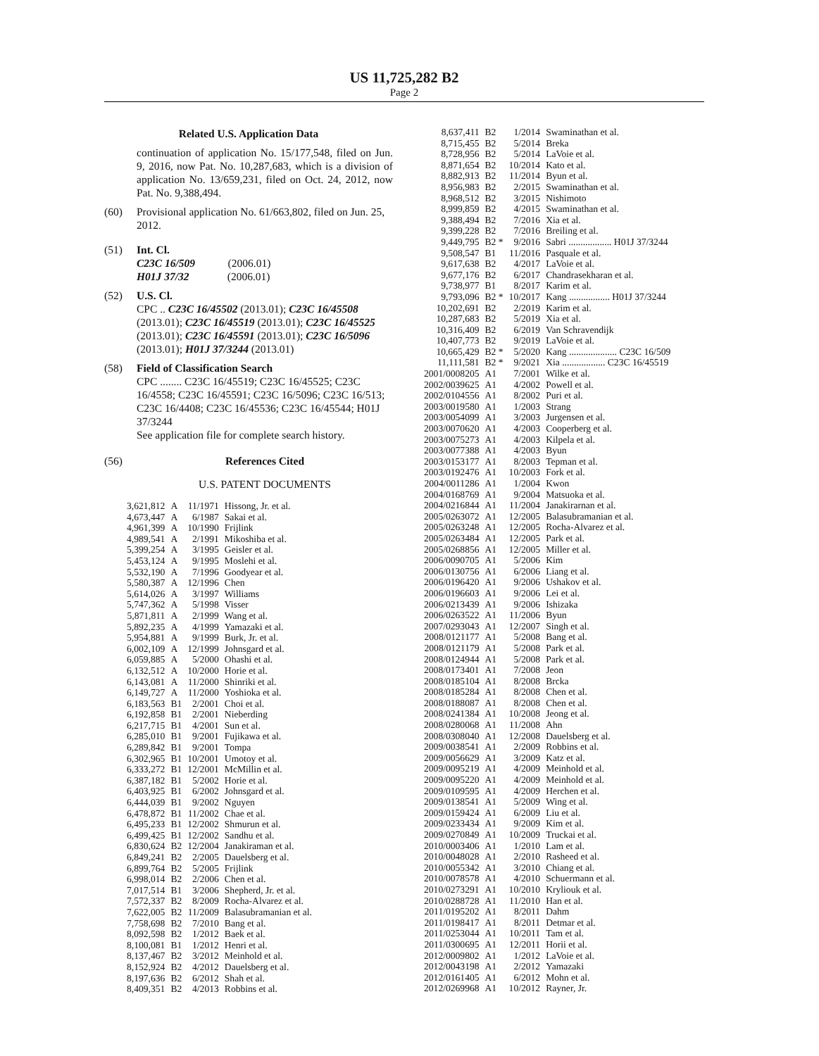US 11,725,282 B2
Page 2
Related U.S. Application Data
continuation of application No. 15/177,548, filed on Jun. 9, 2016, now Pat. No. 10,287,683, which is a division of application No. 13/659,231, filed on Oct. 24, 2012, now Pat. No. 9,388,494.
(60) Provisional application No. 61/663,802, filed on Jun. 25, 2012.
(51) Int. Cl.
C23C 16/509 (2006.01)
H01J 37/32 (2006.01)
(52) U.S. Cl.
CPC .. C23C 16/45502 (2013.01); C23C 16/45508 (2013.01); C23C 16/45519 (2013.01); C23C 16/45525 (2013.01); C23C 16/45591 (2013.01); C23C 16/5096 (2013.01); H01J 37/3244 (2013.01)
(58) Field of Classification Search
CPC ........ C23C 16/45519; C23C 16/45525; C23C 16/4558; C23C 16/45591; C23C 16/5096; C23C 16/513; C23C 16/4408; C23C 16/45536; C23C 16/45544; H01J 37/3244
See application file for complete search history.
(56) References Cited
U.S. PATENT DOCUMENTS
| 3,621,812 | A | 11/1971 | Hissong, Jr. et al. |
| 4,673,447 | A | 6/1987 | Sakai et al. |
| 4,961,399 | A | 10/1990 | Frijlink |
| 4,989,541 | A | 2/1991 | Mikoshiba et al. |
| 5,399,254 | A | 3/1995 | Geisler et al. |
| 5,453,124 | A | 9/1995 | Moslehi et al. |
| 5,532,190 | A | 7/1996 | Goodyear et al. |
| 5,580,387 | A | 12/1996 | Chen |
| 5,614,026 | A | 3/1997 | Williams |
| 5,747,362 | A | 5/1998 | Visser |
| 5,871,811 | A | 2/1999 | Wang et al. |
| 5,892,235 | A | 4/1999 | Yamazaki et al. |
| 5,954,881 | A | 9/1999 | Burk, Jr. et al. |
| 6,002,109 | A | 12/1999 | Johnsgard et al. |
| 6,059,885 | A | 5/2000 | Ohashi et al. |
| 6,132,512 | A | 10/2000 | Horie et al. |
| 6,143,081 | A | 11/2000 | Shinriki et al. |
| 6,149,727 | A | 11/2000 | Yoshioka et al. |
| 6,183,563 | B1 | 2/2001 | Choi et al. |
| 6,192,858 | B1 | 2/2001 | Nieberding |
| 6,217,715 | B1 | 4/2001 | Sun et al. |
| 6,285,010 | B1 | 9/2001 | Fujikawa et al. |
| 6,289,842 | B1 | 9/2001 | Tompa |
| 6,302,965 | B1 | 10/2001 | Umotoy et al. |
| 6,333,272 | B1 | 12/2001 | McMillin et al. |
| 6,387,182 | B1 | 5/2002 | Horie et al. |
| 6,403,925 | B1 | 6/2002 | Johnsgard et al. |
| 6,444,039 | B1 | 9/2002 | Nguyen |
| 6,478,872 | B1 | 11/2002 | Chae et al. |
| 6,495,233 | B1 | 12/2002 | Shmurun et al. |
| 6,499,425 | B1 | 12/2002 | Sandhu et al. |
| 6,830,624 | B2 | 12/2004 | Janakiraman et al. |
| 6,849,241 | B2 | 2/2005 | Dauelsberg et al. |
| 6,899,764 | B2 | 5/2005 | Frijlink |
| 6,998,014 | B2 | 2/2006 | Chen et al. |
| 7,017,514 | B1 | 3/2006 | Shepherd, Jr. et al. |
| 7,572,337 | B2 | 8/2009 | Rocha-Alvarez et al. |
| 7,622,005 | B2 | 11/2009 | Balasubramanian et al. |
| 7,758,698 | B2 | 7/2010 | Bang et al. |
| 8,092,598 | B2 | 1/2012 | Baek et al. |
| 8,100,081 | B1 | 1/2012 | Henri et al. |
| 8,137,467 | B2 | 3/2012 | Meinhold et al. |
| 8,152,924 | B2 | 4/2012 | Dauelsberg et al. |
| 8,197,636 | B2 | 6/2012 | Shah et al. |
| 8,409,351 | B2 | 4/2013 | Robbins et al. |
| 8,637,411 | B2 | 1/2014 | Swaminathan et al. |
| 8,715,455 | B2 | 5/2014 | Breka |
| 8,728,956 | B2 | 5/2014 | LaVoie et al. |
| 8,871,654 | B2 | 10/2014 | Kato et al. |
| 8,882,913 | B2 | 11/2014 | Byun et al. |
| 8,956,983 | B2 | 2/2015 | Swaminathan et al. |
| 8,968,512 | B2 | 3/2015 | Nishimoto |
| 8,999,859 | B2 | 4/2015 | Swaminathan et al. |
| 9,388,494 | B2 | 7/2016 | Xia et al. |
| 9,399,228 | B2 | 7/2016 | Breiling et al. |
| 9,449,795 | B2 * | 9/2016 | Sabri .................. H01J 37/3244 |
| 9,508,547 | B1 | 11/2016 | Pasquale et al. |
| 9,617,638 | B2 | 4/2017 | LaVoie et al. |
| 9,677,176 | B2 | 6/2017 | Chandrasekharan et al. |
| 9,738,977 | B1 | 8/2017 | Karim et al. |
| 9,793,096 | B2 * | 10/2017 | Kang ................. H01J 37/3244 |
| 10,202,691 | B2 | 2/2019 | Karim et al. |
| 10,287,683 | B2 | 5/2019 | Xia et al. |
| 10,316,409 | B2 | 6/2019 | Van Schravendijk |
| 10,407,773 | B2 | 9/2019 | LaVoie et al. |
| 10,665,429 | B2 * | 5/2020 | Kang .................... C23C 16/509 |
| 11,111,581 | B2 * | 9/2021 | Xia .................. C23C 16/45519 |
| 2001/0008205 | A1 | 7/2001 | Wilke et al. |
| 2002/0039625 | A1 | 4/2002 | Powell et al. |
| 2002/0104556 | A1 | 8/2002 | Puri et al. |
| 2003/0019580 | A1 | 1/2003 | Strang |
| 2003/0054099 | A1 | 3/2003 | Jurgensen et al. |
| 2003/0070620 | A1 | 4/2003 | Cooperberg et al. |
| 2003/0075273 | A1 | 4/2003 | Kilpela et al. |
| 2003/0077388 | A1 | 4/2003 | Byun |
| 2003/0153177 | A1 | 8/2003 | Tepman et al. |
| 2003/0192476 | A1 | 10/2003 | Fork et al. |
| 2004/0011286 | A1 | 1/2004 | Kwon |
| 2004/0168769 | A1 | 9/2004 | Matsuoka et al. |
| 2004/0216844 | A1 | 11/2004 | Janakirarnan et al. |
| 2005/0263072 | A1 | 12/2005 | Balasubramanian et al. |
| 2005/0263248 | A1 | 12/2005 | Rocha-Alvarez et al. |
| 2005/0263484 | A1 | 12/2005 | Park et al. |
| 2005/0268856 | A1 | 12/2005 | Miller et al. |
| 2006/0090705 | A1 | 5/2006 | Kim |
| 2006/0130756 | A1 | 6/2006 | Liang et al. |
| 2006/0196420 | A1 | 9/2006 | Ushakov et al. |
| 2006/0196603 | A1 | 9/2006 | Lei et al. |
| 2006/0213439 | A1 | 9/2006 | Ishizaka |
| 2006/0263522 | A1 | 11/2006 | Byun |
| 2007/0293043 | A1 | 12/2007 | Singh et al. |
| 2008/0121177 | A1 | 5/2008 | Bang et al. |
| 2008/0121179 | A1 | 5/2008 | Park et al. |
| 2008/0124944 | A1 | 5/2008 | Park et al. |
| 2008/0173401 | A1 | 7/2008 | Jeon |
| 2008/0185104 | A1 | 8/2008 | Brcka |
| 2008/0185284 | A1 | 8/2008 | Chen et al. |
| 2008/0188087 | A1 | 8/2008 | Chen et al. |
| 2008/0241384 | A1 | 10/2008 | Jeong et al. |
| 2008/0280068 | A1 | 11/2008 | Ahn |
| 2008/0308040 | A1 | 12/2008 | Dauelsberg et al. |
| 2009/0038541 | A1 | 2/2009 | Robbins et al. |
| 2009/0056629 | A1 | 3/2009 | Katz et al. |
| 2009/0095219 | A1 | 4/2009 | Meinhold et al. |
| 2009/0095220 | A1 | 4/2009 | Meinhold et al. |
| 2009/0109595 | A1 | 4/2009 | Herchen et al. |
| 2009/0138541 | A1 | 5/2009 | Wing et al. |
| 2009/0159424 | A1 | 6/2009 | Liu et al. |
| 2009/0233434 | A1 | 9/2009 | Kim et al. |
| 2009/0270849 | A1 | 10/2009 | Truckai et al. |
| 2010/0003406 | A1 | 1/2010 | Lam et al. |
| 2010/0048028 | A1 | 2/2010 | Rasheed et al. |
| 2010/0055342 | A1 | 3/2010 | Chiang et al. |
| 2010/0078578 | A1 | 4/2010 | Schuermann et al. |
| 2010/0273291 | A1 | 10/2010 | Kryliouk et al. |
| 2010/0288728 | A1 | 11/2010 | Han et al. |
| 2011/0195202 | A1 | 8/2011 | Dahm |
| 2011/0198417 | A1 | 8/2011 | Detmar et al. |
| 2011/0253044 | A1 | 10/2011 | Tam et al. |
| 2011/0300695 | A1 | 12/2011 | Horii et al. |
| 2012/0009802 | A1 | 1/2012 | LaVoie et al. |
| 2012/0043198 | A1 | 2/2012 | Yamazaki |
| 2012/0161405 | A1 | 6/2012 | Mohn et al. |
| 2012/0269968 | A1 | 10/2012 | Rayner, Jr. |